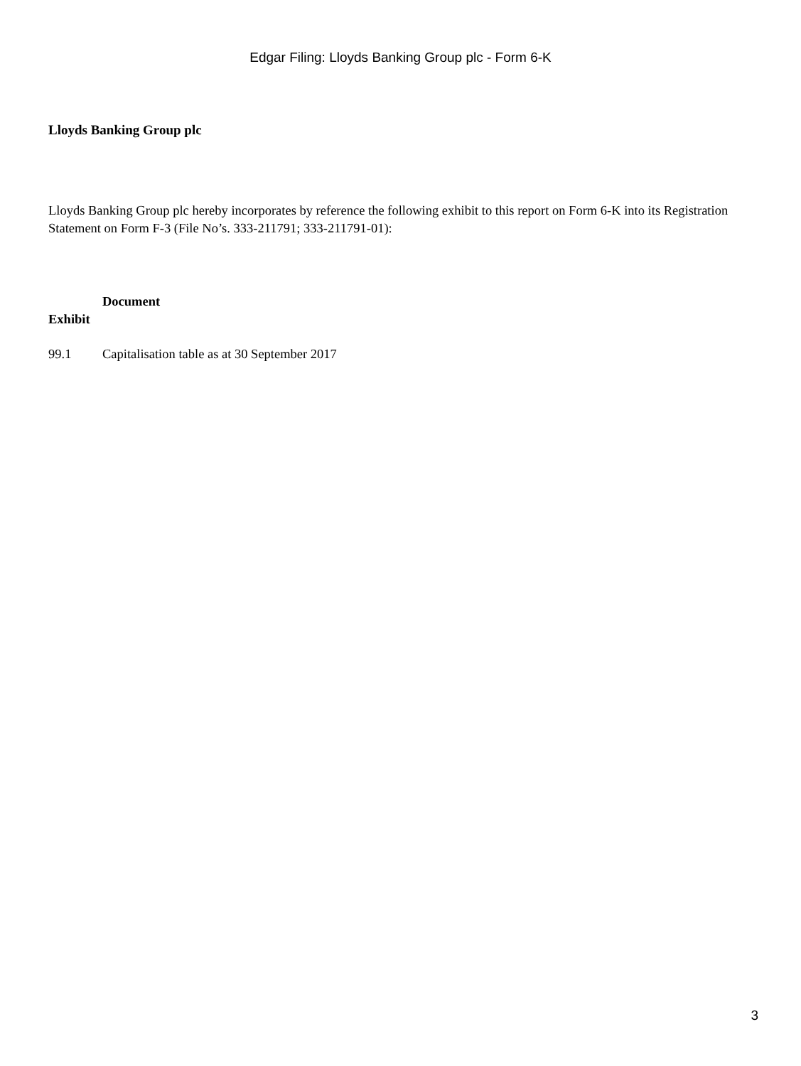Edgar Filing: Lloyds Banking Group plc - Form 6-K
Lloyds Banking Group plc
Lloyds Banking Group plc hereby incorporates by reference the following exhibit to this report on Form 6-K into its Registration Statement on Form F-3 (File No’s. 333-211791; 333-211791-01):
| Exhibit | Document |
| --- | --- |
| 99.1 | Capitalisation table as at 30 September 2017 |
3